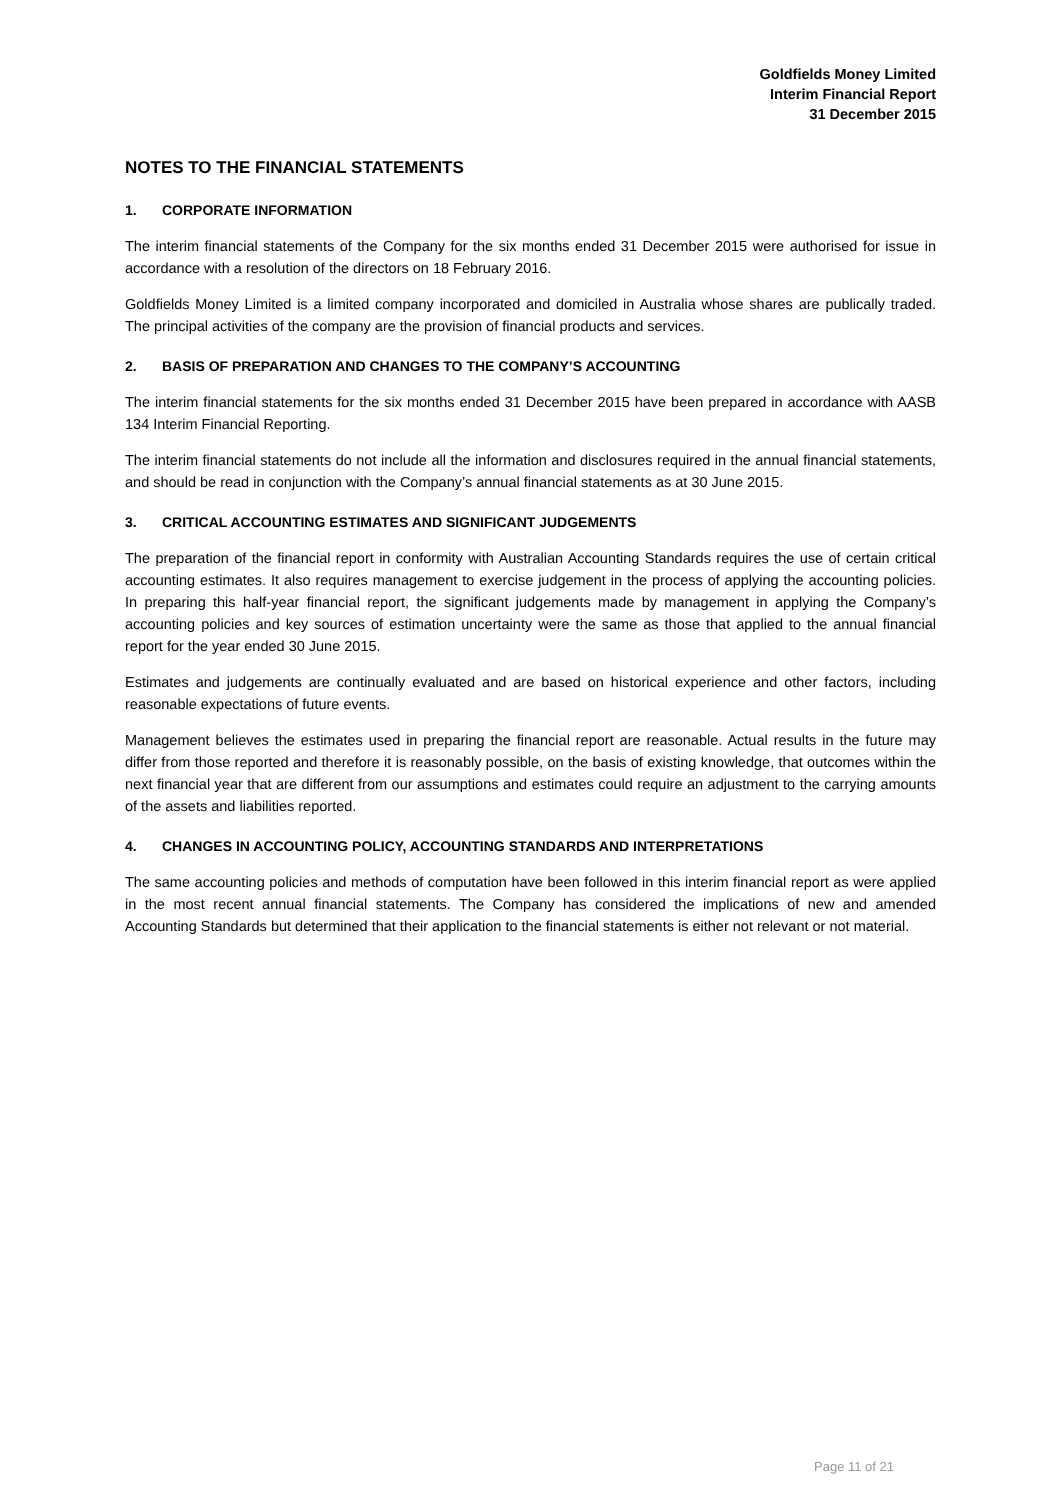Goldfields Money Limited
Interim Financial Report
31 December 2015
NOTES TO THE FINANCIAL STATEMENTS
1. CORPORATE INFORMATION
The interim financial statements of the Company for the six months ended 31 December 2015 were authorised for issue in accordance with a resolution of the directors on 18 February 2016.
Goldfields Money Limited is a limited company incorporated and domiciled in Australia whose shares are publically traded. The principal activities of the company are the provision of financial products and services.
2. BASIS OF PREPARATION AND CHANGES TO THE COMPANY’S ACCOUNTING
The interim financial statements for the six months ended 31 December 2015 have been prepared in accordance with AASB 134 Interim Financial Reporting.
The interim financial statements do not include all the information and disclosures required in the annual financial statements, and should be read in conjunction with the Company’s annual financial statements as at 30 June 2015.
3. CRITICAL ACCOUNTING ESTIMATES AND SIGNIFICANT JUDGEMENTS
The preparation of the financial report in conformity with Australian Accounting Standards requires the use of certain critical accounting estimates. It also requires management to exercise judgement in the process of applying the accounting policies. In preparing this half-year financial report, the significant judgements made by management in applying the Company’s accounting policies and key sources of estimation uncertainty were the same as those that applied to the annual financial report for the year ended 30 June 2015.
Estimates and judgements are continually evaluated and are based on historical experience and other factors, including reasonable expectations of future events.
Management believes the estimates used in preparing the financial report are reasonable. Actual results in the future may differ from those reported and therefore it is reasonably possible, on the basis of existing knowledge, that outcomes within the next financial year that are different from our assumptions and estimates could require an adjustment to the carrying amounts of the assets and liabilities reported.
4. CHANGES IN ACCOUNTING POLICY, ACCOUNTING STANDARDS AND INTERPRETATIONS
The same accounting policies and methods of computation have been followed in this interim financial report as were applied in the most recent annual financial statements. The Company has considered the implications of new and amended Accounting Standards but determined that their application to the financial statements is either not relevant or not material.
Page 11 of 21